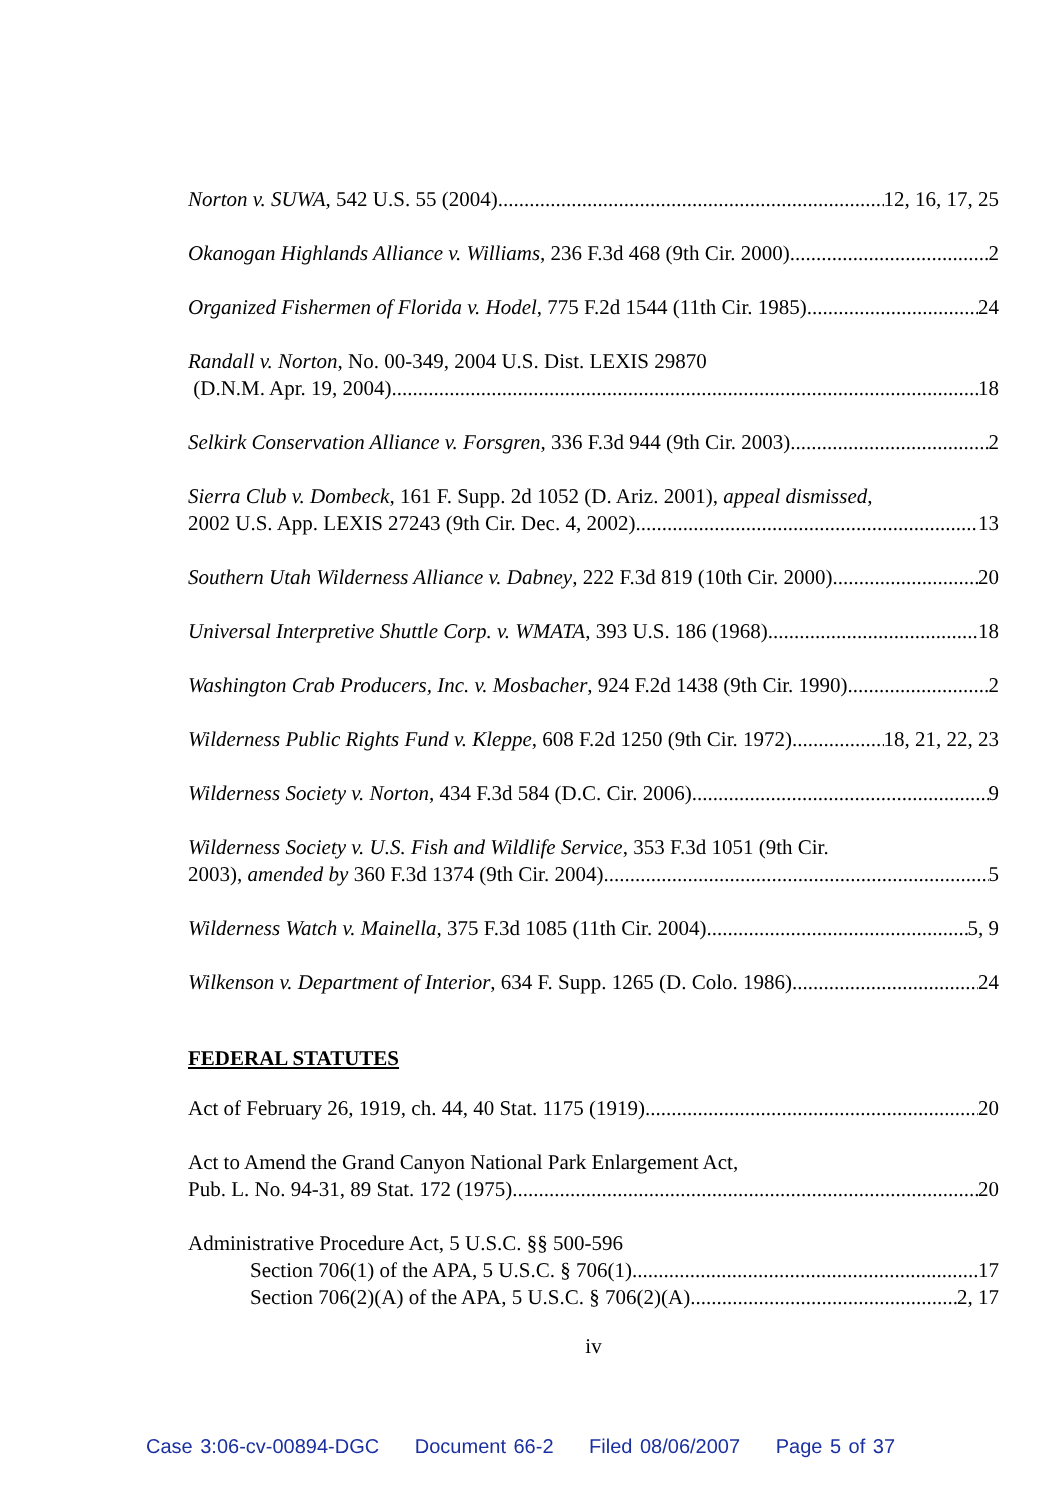Norton v. SUWA, 542 U.S. 55 (2004) 12, 16, 17, 25
Okanogan Highlands Alliance v. Williams, 236 F.3d 468 (9th Cir. 2000) 2
Organized Fishermen of Florida v. Hodel, 775 F.2d 1544 (11th Cir. 1985) 24
Randall v. Norton, No. 00-349, 2004 U.S. Dist. LEXIS 29870
(D.N.M. Apr. 19, 2004) 18
Selkirk Conservation Alliance v. Forsgren, 336 F.3d 944 (9th Cir. 2003) 2
Sierra Club v. Dombeck, 161 F. Supp. 2d 1052 (D. Ariz. 2001), appeal dismissed,
2002 U.S. App. LEXIS 27243 (9th Cir. Dec. 4, 2002) 13
Southern Utah Wilderness Alliance v. Dabney, 222 F.3d 819 (10th Cir. 2000) 20
Universal Interpretive Shuttle Corp. v. WMATA, 393 U.S. 186 (1968) 18
Washington Crab Producers, Inc. v. Mosbacher, 924 F.2d 1438 (9th Cir. 1990) 2
Wilderness Public Rights Fund v. Kleppe, 608 F.2d 1250 (9th Cir. 1972) 18, 21, 22, 23
Wilderness Society v. Norton, 434 F.3d 584 (D.C. Cir. 2006) 9
Wilderness Society v. U.S. Fish and Wildlife Service, 353 F.3d 1051 (9th Cir.
2003), amended by 360 F.3d 1374 (9th Cir. 2004) 5
Wilderness Watch v. Mainella, 375 F.3d 1085 (11th Cir. 2004) 5, 9
Wilkenson v. Department of Interior, 634 F. Supp. 1265 (D. Colo. 1986) 24
FEDERAL STATUTES
Act of February 26, 1919, ch. 44, 40 Stat. 1175 (1919) 20
Act to Amend the Grand Canyon National Park Enlargement Act,
Pub. L. No. 94-31, 89 Stat. 172 (1975) 20
Administrative Procedure Act, 5 U.S.C. §§ 500-596
Section 706(1) of the APA, 5 U.S.C. § 706(1) 17
Section 706(2)(A) of the APA, 5 U.S.C. § 706(2)(A) 2, 17
iv
Case 3:06-cv-00894-DGC Document 66-2 Filed 08/06/2007 Page 5 of 37